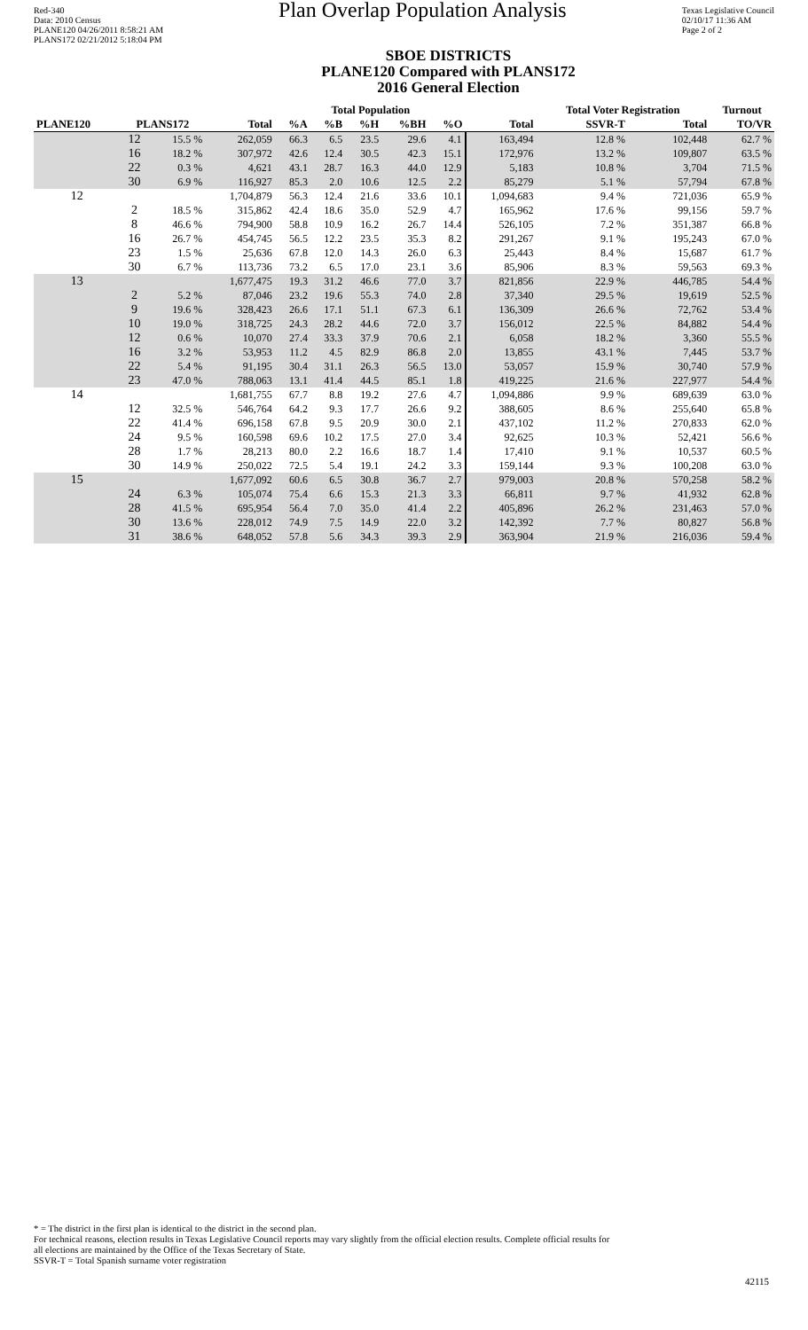Red-340
Data: 2010 Census
PLANE120 04/26/2011 8:58:21 AM
PLANS172 02/21/2012 5:18:04 PM
Plan Overlap Population Analysis
Texas Legislative Council
02/10/17 11:36 AM
Page 2 of 2
SBOE DISTRICTS
PLANE120 Compared with PLANS172
2016 General Election
| | | | Total Population | | | | | | | Total Voter Registration | | Turnout |
| --- | --- | --- | --- | --- | --- | --- | --- | --- | --- | --- | --- | --- |
| PLANE120 | PLANS172 | | Total | %A | %B | %H | %BH | %O | Total | SSVR-T | Total | TO/VR |
| | 12 | 15.5 % | 262,059 | 66.3 | 6.5 | 23.5 | 29.6 | 4.1 | 163,494 | 12.8 % | 102,448 | 62.7 % |
| | 16 | 18.2 % | 307,972 | 42.6 | 12.4 | 30.5 | 42.3 | 15.1 | 172,976 | 13.2 % | 109,807 | 63.5 % |
| | 22 | 0.3 % | 4,621 | 43.1 | 28.7 | 16.3 | 44.0 | 12.9 | 5,183 | 10.8 % | 3,704 | 71.5 % |
| | 30 | 6.9 % | 116,927 | 85.3 | 2.0 | 10.6 | 12.5 | 2.2 | 85,279 | 5.1 % | 57,794 | 67.8 % |
| 12 | | | 1,704,879 | 56.3 | 12.4 | 21.6 | 33.6 | 10.1 | 1,094,683 | 9.4 % | 721,036 | 65.9 % |
| | 2 | 18.5 % | 315,862 | 42.4 | 18.6 | 35.0 | 52.9 | 4.7 | 165,962 | 17.6 % | 99,156 | 59.7 % |
| | 8 | 46.6 % | 794,900 | 58.8 | 10.9 | 16.2 | 26.7 | 14.4 | 526,105 | 7.2 % | 351,387 | 66.8 % |
| | 16 | 26.7 % | 454,745 | 56.5 | 12.2 | 23.5 | 35.3 | 8.2 | 291,267 | 9.1 % | 195,243 | 67.0 % |
| | 23 | 1.5 % | 25,636 | 67.8 | 12.0 | 14.3 | 26.0 | 6.3 | 25,443 | 8.4 % | 15,687 | 61.7 % |
| | 30 | 6.7 % | 113,736 | 73.2 | 6.5 | 17.0 | 23.1 | 3.6 | 85,906 | 8.3 % | 59,563 | 69.3 % |
| 13 | | | 1,677,475 | 19.3 | 31.2 | 46.6 | 77.0 | 3.7 | 821,856 | 22.9 % | 446,785 | 54.4 % |
| | 2 | 5.2 % | 87,046 | 23.2 | 19.6 | 55.3 | 74.0 | 2.8 | 37,340 | 29.5 % | 19,619 | 52.5 % |
| | 9 | 19.6 % | 328,423 | 26.6 | 17.1 | 51.1 | 67.3 | 6.1 | 136,309 | 26.6 % | 72,762 | 53.4 % |
| | 10 | 19.0 % | 318,725 | 24.3 | 28.2 | 44.6 | 72.0 | 3.7 | 156,012 | 22.5 % | 84,882 | 54.4 % |
| | 12 | 0.6 % | 10,070 | 27.4 | 33.3 | 37.9 | 70.6 | 2.1 | 6,058 | 18.2 % | 3,360 | 55.5 % |
| | 16 | 3.2 % | 53,953 | 11.2 | 4.5 | 82.9 | 86.8 | 2.0 | 13,855 | 43.1 % | 7,445 | 53.7 % |
| | 22 | 5.4 % | 91,195 | 30.4 | 31.1 | 26.3 | 56.5 | 13.0 | 53,057 | 15.9 % | 30,740 | 57.9 % |
| | 23 | 47.0 % | 788,063 | 13.1 | 41.4 | 44.5 | 85.1 | 1.8 | 419,225 | 21.6 % | 227,977 | 54.4 % |
| 14 | | | 1,681,755 | 67.7 | 8.8 | 19.2 | 27.6 | 4.7 | 1,094,886 | 9.9 % | 689,639 | 63.0 % |
| | 12 | 32.5 % | 546,764 | 64.2 | 9.3 | 17.7 | 26.6 | 9.2 | 388,605 | 8.6 % | 255,640 | 65.8 % |
| | 22 | 41.4 % | 696,158 | 67.8 | 9.5 | 20.9 | 30.0 | 2.1 | 437,102 | 11.2 % | 270,833 | 62.0 % |
| | 24 | 9.5 % | 160,598 | 69.6 | 10.2 | 17.5 | 27.0 | 3.4 | 92,625 | 10.3 % | 52,421 | 56.6 % |
| | 28 | 1.7 % | 28,213 | 80.0 | 2.2 | 16.6 | 18.7 | 1.4 | 17,410 | 9.1 % | 10,537 | 60.5 % |
| | 30 | 14.9 % | 250,022 | 72.5 | 5.4 | 19.1 | 24.2 | 3.3 | 159,144 | 9.3 % | 100,208 | 63.0 % |
| 15 | | | 1,677,092 | 60.6 | 6.5 | 30.8 | 36.7 | 2.7 | 979,003 | 20.8 % | 570,258 | 58.2 % |
| | 24 | 6.3 % | 105,074 | 75.4 | 6.6 | 15.3 | 21.3 | 3.3 | 66,811 | 9.7 % | 41,932 | 62.8 % |
| | 28 | 41.5 % | 695,954 | 56.4 | 7.0 | 35.0 | 41.4 | 2.2 | 405,896 | 26.2 % | 231,463 | 57.0 % |
| | 30 | 13.6 % | 228,012 | 74.9 | 7.5 | 14.9 | 22.0 | 3.2 | 142,392 | 7.7 % | 80,827 | 56.8 % |
| | 31 | 38.6 % | 648,052 | 57.8 | 5.6 | 34.3 | 39.3 | 2.9 | 363,904 | 21.9 % | 216,036 | 59.4 % |
* = The district in the first plan is identical to the district in the second plan.
For technical reasons, election results in Texas Legislative Council reports may vary slightly from the official election results. Complete official results for
all elections are maintained by the Office of the Texas Secretary of State.
SSVR-T = Total Spanish surname voter registration
42115